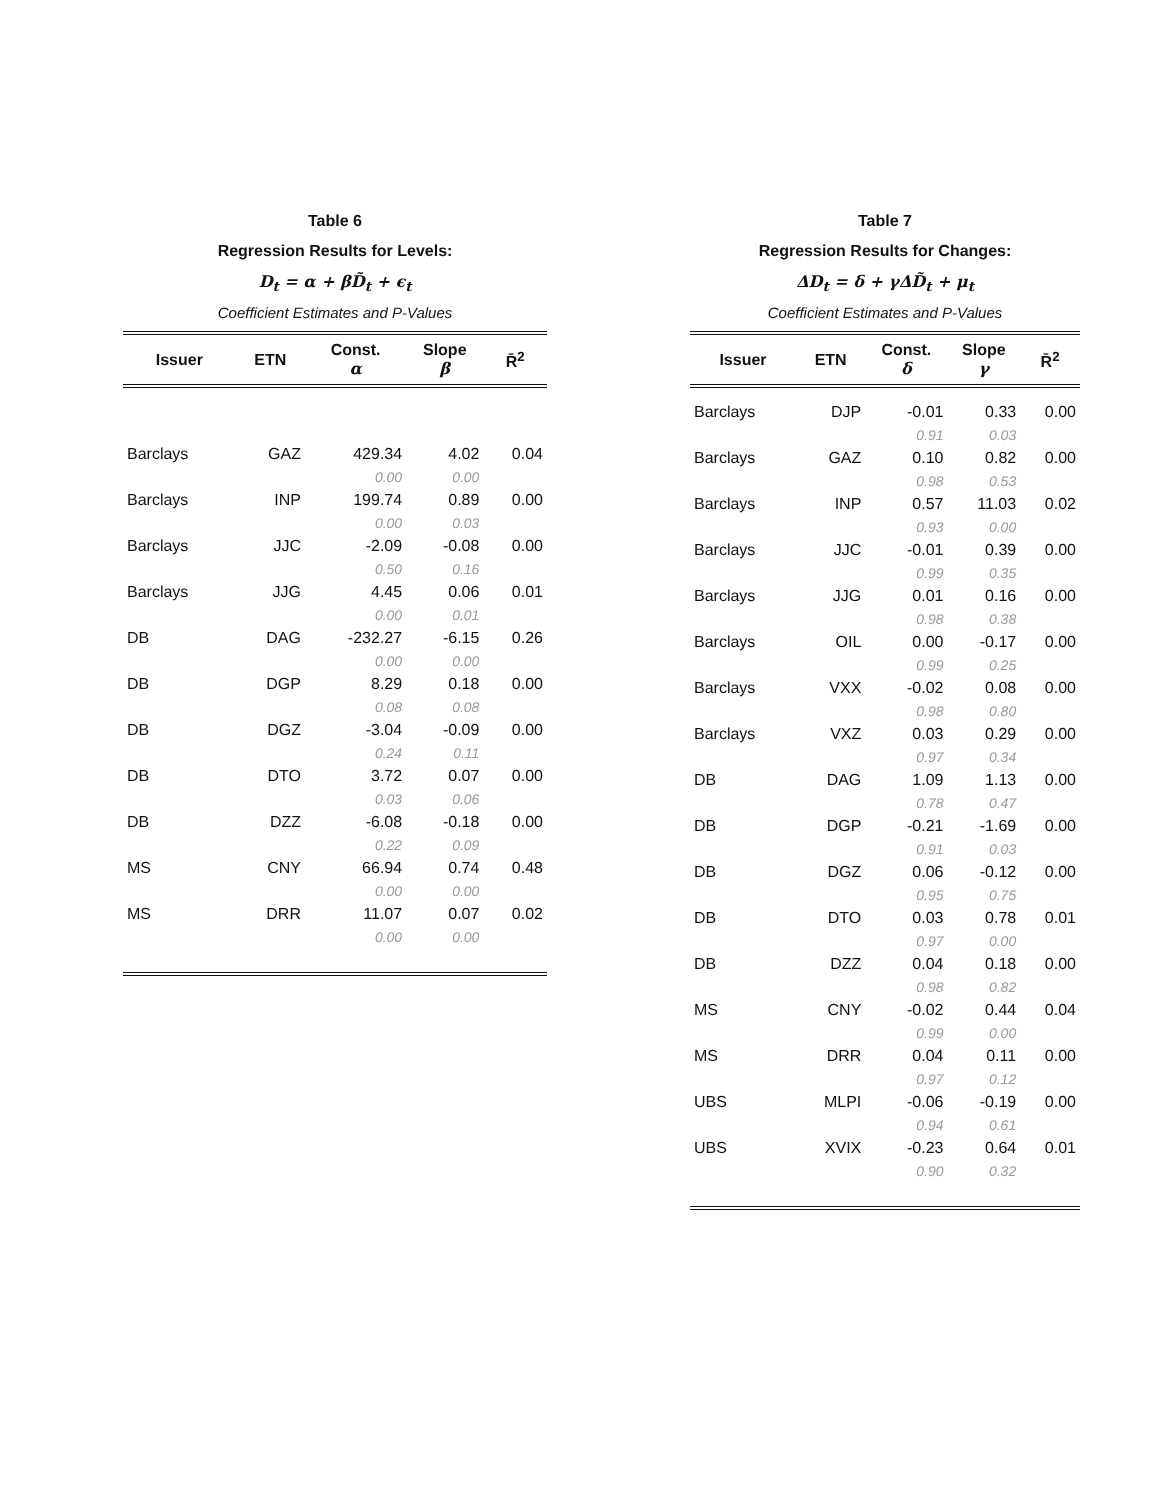Table 6
Regression Results for Levels:
D<sub>t</sub> = α + βD̃<sub>t</sub> + ϵ<sub>t</sub>
Coefficient Estimates and P-Values
| Issuer | ETN | Const. α | Slope β | R̄<sup>2</sup> |
| --- | --- | --- | --- | --- |
| Barclays | GAZ | 429.34 | 4.02 | 0.04 |
| | | 0.00 | 0.00 | |
| Barclays | INP | 199.74 | 0.89 | 0.00 |
| | | 0.00 | 0.03 | |
| Barclays | JJC | -2.09 | -0.08 | 0.00 |
| | | 0.50 | 0.16 | |
| Barclays | JJG | 4.45 | 0.06 | 0.01 |
| | | 0.00 | 0.01 | |
| DB | DAG | -232.27 | -6.15 | 0.26 |
| | | 0.00 | 0.00 | |
| DB | DGP | 8.29 | 0.18 | 0.00 |
| | | 0.08 | 0.08 | |
| DB | DGZ | -3.04 | -0.09 | 0.00 |
| | | 0.24 | 0.11 | |
| DB | DTO | 3.72 | 0.07 | 0.00 |
| | | 0.03 | 0.06 | |
| DB | DZZ | -6.08 | -0.18 | 0.00 |
| | | 0.22 | 0.09 | |
| MS | CNY | 66.94 | 0.74 | 0.48 |
| | | 0.00 | 0.00 | |
| MS | DRR | 11.07 | 0.07 | 0.02 |
| | | 0.00 | 0.00 | |
Table 7
Regression Results for Changes:
ΔD<sub>t</sub> = δ + γΔD̃<sub>t</sub> + μ<sub>t</sub>
Coefficient Estimates and P-Values
| Issuer | ETN | Const. δ | Slope γ | R̄<sup>2</sup> |
| --- | --- | --- | --- | --- |
| Barclays | DJP | -0.01 | 0.33 | 0.00 |
| | | 0.91 | 0.03 | |
| Barclays | GAZ | 0.10 | 0.82 | 0.00 |
| | | 0.98 | 0.53 | |
| Barclays | INP | 0.57 | 11.03 | 0.02 |
| | | 0.93 | 0.00 | |
| Barclays | JJC | -0.01 | 0.39 | 0.00 |
| | | 0.99 | 0.35 | |
| Barclays | JJG | 0.01 | 0.16 | 0.00 |
| | | 0.98 | 0.38 | |
| Barclays | OIL | 0.00 | -0.17 | 0.00 |
| | | 0.99 | 0.25 | |
| Barclays | VXX | -0.02 | 0.08 | 0.00 |
| | | 0.98 | 0.80 | |
| Barclays | VXZ | 0.03 | 0.29 | 0.00 |
| | | 0.97 | 0.34 | |
| DB | DAG | 1.09 | 1.13 | 0.00 |
| | | 0.78 | 0.47 | |
| DB | DGP | -0.21 | -1.69 | 0.00 |
| | | 0.91 | 0.03 | |
| DB | DGZ | 0.06 | -0.12 | 0.00 |
| | | 0.95 | 0.75 | |
| DB | DTO | 0.03 | 0.78 | 0.01 |
| | | 0.97 | 0.00 | |
| DB | DZZ | 0.04 | 0.18 | 0.00 |
| | | 0.98 | 0.82 | |
| MS | CNY | -0.02 | 0.44 | 0.04 |
| | | 0.99 | 0.00 | |
| MS | DRR | 0.04 | 0.11 | 0.00 |
| | | 0.97 | 0.12 | |
| UBS | MLPI | -0.06 | -0.19 | 0.00 |
| | | 0.94 | 0.61 | |
| UBS | XVIX | -0.23 | 0.64 | 0.01 |
| | | 0.90 | 0.32 | |